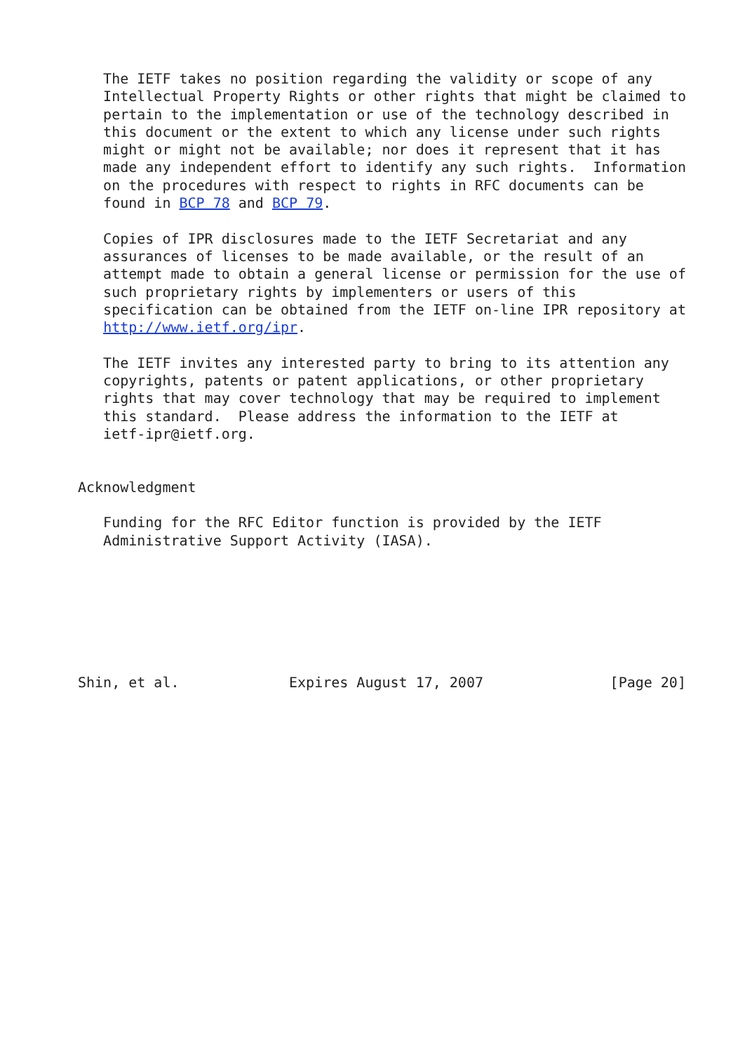The IETF takes no position regarding the validity or scope of any
   Intellectual Property Rights or other rights that might be claimed to
   pertain to the implementation or use of the technology described in
   this document or the extent to which any license under such rights
   might or might not be available; nor does it represent that it has
   made any independent effort to identify any such rights.  Information
   on the procedures with respect to rights in RFC documents can be
   found in BCP 78 and BCP 79.

   Copies of IPR disclosures made to the IETF Secretariat and any
   assurances of licenses to be made available, or the result of an
   attempt made to obtain a general license or permission for the use of
   such proprietary rights by implementers or users of this
   specification can be obtained from the IETF on-line IPR repository at
   http://www.ietf.org/ipr.

   The IETF invites any interested party to bring to its attention any
   copyrights, patents or patent applications, or other proprietary
   rights that may cover technology that may be required to implement
   this standard.  Please address the information to the IETF at
   ietf-ipr@ietf.org.


Acknowledgment

   Funding for the RFC Editor function is provided by the IETF
   Administrative Support Activity (IASA).







Shin, et al.             Expires August 17, 2007               [Page 20]